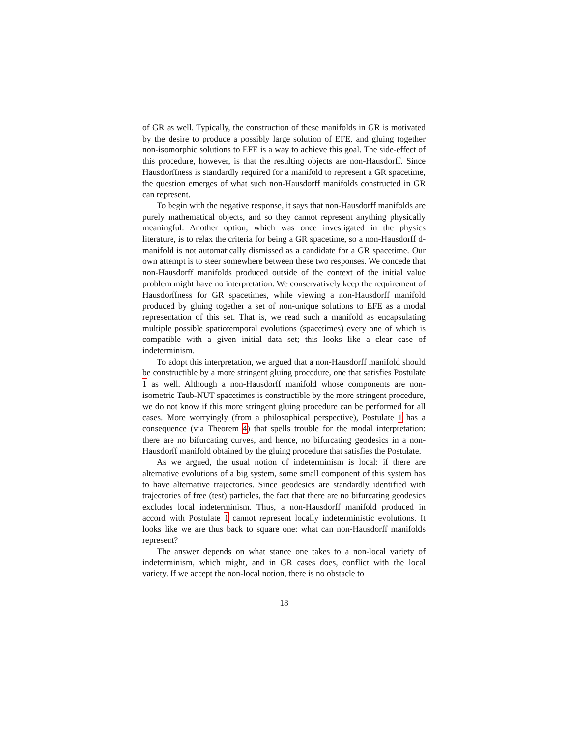of GR as well. Typically, the construction of these manifolds in GR is motivated by the desire to produce a possibly large solution of EFE, and gluing together non-isomorphic solutions to EFE is a way to achieve this goal. The side-effect of this procedure, however, is that the resulting objects are non-Hausdorff. Since Hausdorffness is standardly required for a manifold to represent a GR spacetime, the question emerges of what such non-Hausdorff manifolds constructed in GR can represent.
To begin with the negative response, it says that non-Hausdorff manifolds are purely mathematical objects, and so they cannot represent anything physically meaningful. Another option, which was once investigated in the physics literature, is to relax the criteria for being a GR spacetime, so a non-Hausdorff d-manifold is not automatically dismissed as a candidate for a GR spacetime. Our own attempt is to steer somewhere between these two responses. We concede that non-Hausdorff manifolds produced outside of the context of the initial value problem might have no interpretation. We conservatively keep the requirement of Hausdorffness for GR spacetimes, while viewing a non-Hausdorff manifold produced by gluing together a set of non-unique solutions to EFE as a modal representation of this set. That is, we read such a manifold as encapsulating multiple possible spatiotemporal evolutions (spacetimes) every one of which is compatible with a given initial data set; this looks like a clear case of indeterminism.
To adopt this interpretation, we argued that a non-Hausdorff manifold should be constructible by a more stringent gluing procedure, one that satisfies Postulate 1 as well. Although a non-Hausdorff manifold whose components are non-isometric Taub-NUT spacetimes is constructible by the more stringent procedure, we do not know if this more stringent gluing procedure can be performed for all cases. More worryingly (from a philosophical perspective), Postulate 1 has a consequence (via Theorem 4) that spells trouble for the modal interpretation: there are no bifurcating curves, and hence, no bifurcating geodesics in a non-Hausdorff manifold obtained by the gluing procedure that satisfies the Postulate.
As we argued, the usual notion of indeterminism is local: if there are alternative evolutions of a big system, some small component of this system has to have alternative trajectories. Since geodesics are standardly identified with trajectories of free (test) particles, the fact that there are no bifurcating geodesics excludes local indeterminism. Thus, a non-Hausdorff manifold produced in accord with Postulate 1 cannot represent locally indeterministic evolutions. It looks like we are thus back to square one: what can non-Hausdorff manifolds represent?
The answer depends on what stance one takes to a non-local variety of indeterminism, which might, and in GR cases does, conflict with the local variety. If we accept the non-local notion, there is no obstacle to
18